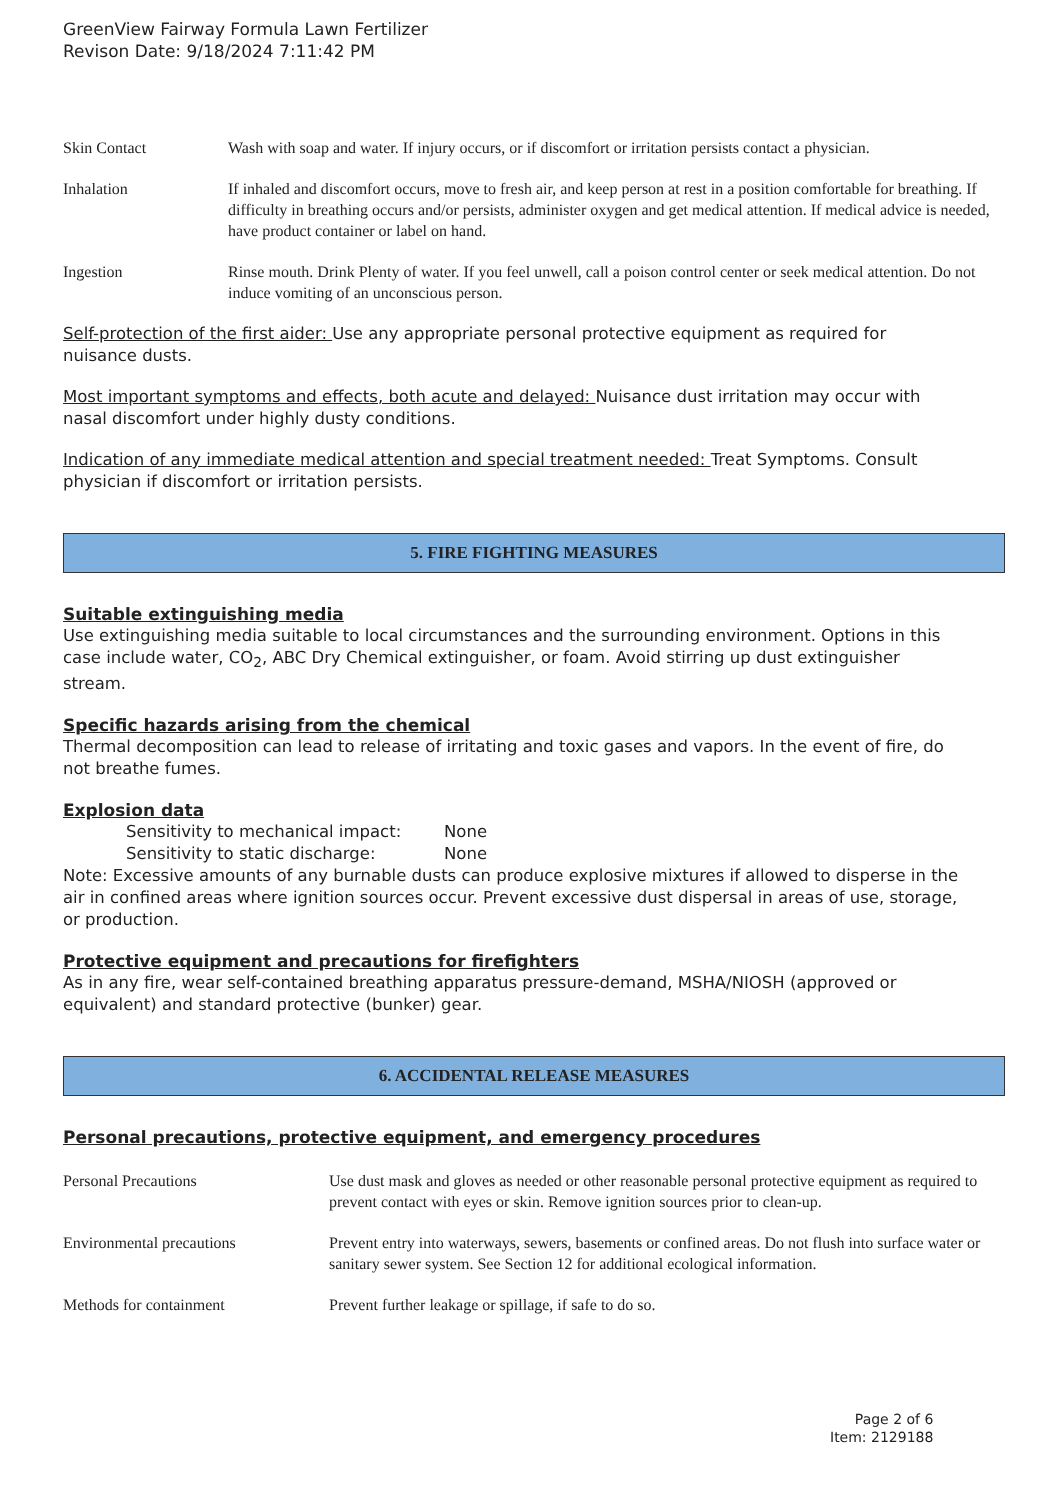GreenView Fairway Formula Lawn Fertilizer
Revison Date: 9/18/2024 7:11:42 PM
| Skin Contact | Wash with soap and water. If injury occurs, or if discomfort or irritation persists contact a physician. |
| Inhalation | If inhaled and discomfort occurs, move to fresh air, and keep person at rest in a position comfortable for breathing. If difficulty in breathing occurs and/or persists, administer oxygen and get medical attention. If medical advice is needed, have product container or label on hand. |
| Ingestion | Rinse mouth. Drink Plenty of water. If you feel unwell, call a poison control center or seek medical attention. Do not induce vomiting of an unconscious person. |
Self-protection of the first aider: Use any appropriate personal protective equipment as required for nuisance dusts.
Most important symptoms and effects, both acute and delayed: Nuisance dust irritation may occur with nasal discomfort under highly dusty conditions.
Indication of any immediate medical attention and special treatment needed: Treat Symptoms. Consult physician if discomfort or irritation persists.
5. FIRE FIGHTING MEASURES
Suitable extinguishing media
Use extinguishing media suitable to local circumstances and the surrounding environment. Options in this case include water, CO<sub>2</sub>, ABC Dry Chemical extinguisher, or foam. Avoid stirring up dust extinguisher stream.
Specific hazards arising from the chemical
Thermal decomposition can lead to release of irritating and toxic gases and vapors. In the event of fire, do not breathe fumes.
Explosion data
| Sensitivity to mechanical impact: | None |
| Sensitivity to static discharge: | None |
Note: Excessive amounts of any burnable dusts can produce explosive mixtures if allowed to disperse in the air in confined areas where ignition sources occur. Prevent excessive dust dispersal in areas of use, storage, or production.
Protective equipment and precautions for firefighters
As in any fire, wear self-contained breathing apparatus pressure-demand, MSHA/NIOSH (approved or equivalent) and standard protective (bunker) gear.
6. ACCIDENTAL RELEASE MEASURES
Personal precautions, protective equipment, and emergency procedures
| Personal Precautions | Use dust mask and gloves as needed or other reasonable personal protective equipment as required to prevent contact with eyes or skin. Remove ignition sources prior to clean-up. |
| Environmental precautions | Prevent entry into waterways, sewers, basements or confined areas. Do not flush into surface water or sanitary sewer system. See Section 12 for additional ecological information. |
| Methods for containment | Prevent further leakage or spillage, if safe to do so. |
Page 2 of 6
Item: 2129188